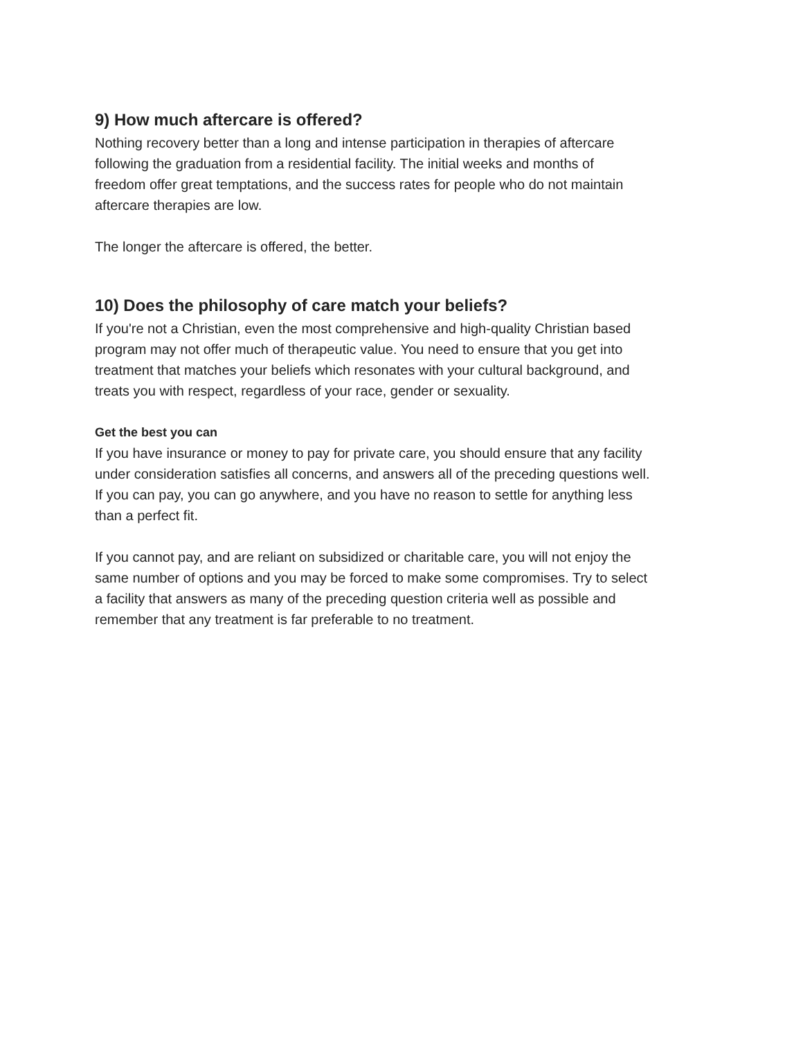9) How much aftercare is offered?
Nothing recovery better than a long and intense participation in therapies of aftercare
following the graduation from a residential facility. The initial weeks and months of
freedom offer great temptations, and the success rates for people who do not maintain
aftercare therapies are low.
The longer the aftercare is offered, the better.
10) Does the philosophy of care match your beliefs?
If you're not a Christian, even the most comprehensive and high-quality Christian based
program may not offer much of therapeutic value. You need to ensure that you get into
treatment that matches your beliefs which resonates with your cultural background, and
treats you with respect, regardless of your race, gender or sexuality.
Get the best you can
If you have insurance or money to pay for private care, you should ensure that any facility
under consideration satisfies all concerns, and answers all of the preceding questions well.
If you can pay, you can go anywhere, and you have no reason to settle for anything less
than a perfect fit.
If you cannot pay, and are reliant on subsidized or charitable care, you will not enjoy the
same number of options and you may be forced to make some compromises. Try to select
a facility that answers as many of the preceding question criteria well as possible and
remember that any treatment is far preferable to no treatment.